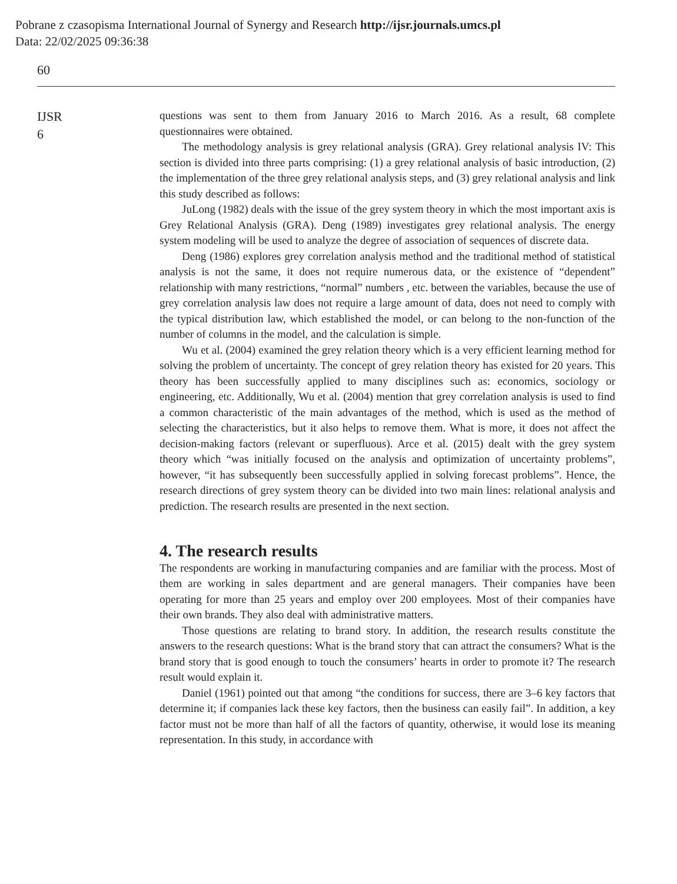Pobrane z czasopisma International Journal of Synergy and Research http://ijsr.journals.umcs.pl
Data: 22/02/2025 09:36:38
60
IJSR
6
questions was sent to them from January 2016 to March 2016. As a result, 68 complete questionnaires were obtained.
The methodology analysis is grey relational analysis (GRA). Grey relational analysis IV: This section is divided into three parts comprising: (1) a grey relational analysis of basic introduction, (2) the implementation of the three grey relational analysis steps, and (3) grey relational analysis and link this study described as follows:
JuLong (1982) deals with the issue of the grey system theory in which the most important axis is Grey Relational Analysis (GRA). Deng (1989) investigates grey relational analysis. The energy system modeling will be used to analyze the degree of association of sequences of discrete data.
Deng (1986) explores grey correlation analysis method and the traditional method of statistical analysis is not the same, it does not require numerous data, or the existence of “dependent” relationship with many restrictions, “normal” numbers , etc. between the variables, because the use of grey correlation analysis law does not require a large amount of data, does not need to comply with the typical distribution law, which established the model, or can belong to the non-function of the number of columns in the model, and the calculation is simple.
Wu et al. (2004) examined the grey relation theory which is a very efficient learning method for solving the problem of uncertainty. The concept of grey relation theory has existed for 20 years. This theory has been successfully applied to many disciplines such as: economics, sociology or engineering, etc. Additionally, Wu et al. (2004) mention that grey correlation analysis is used to find a common characteristic of the main advantages of the method, which is used as the method of selecting the characteristics, but it also helps to remove them. What is more, it does not affect the decision-making factors (relevant or superfluous). Arce et al. (2015) dealt with the grey system theory which “was initially focused on the analysis and optimization of uncertainty problems”, however, “it has subsequently been successfully applied in solving forecast problems”. Hence, the research directions of grey system theory can be divided into two main lines: relational analysis and prediction. The research results are presented in the next section.
4. The research results
The respondents are working in manufacturing companies and are familiar with the process. Most of them are working in sales department and are general managers. Their companies have been operating for more than 25 years and employ over 200 employees. Most of their companies have their own brands. They also deal with administrative matters.
Those questions are relating to brand story. In addition, the research results constitute the answers to the research questions: What is the brand story that can attract the consumers? What is the brand story that is good enough to touch the consumers’ hearts in order to promote it? The research result would explain it.
Daniel (1961) pointed out that among “the conditions for success, there are 3–6 key factors that determine it; if companies lack these key factors, then the business can easily fail”. In addition, a key factor must not be more than half of all the factors of quantity, otherwise, it would lose its meaning representation. In this study, in accordance with